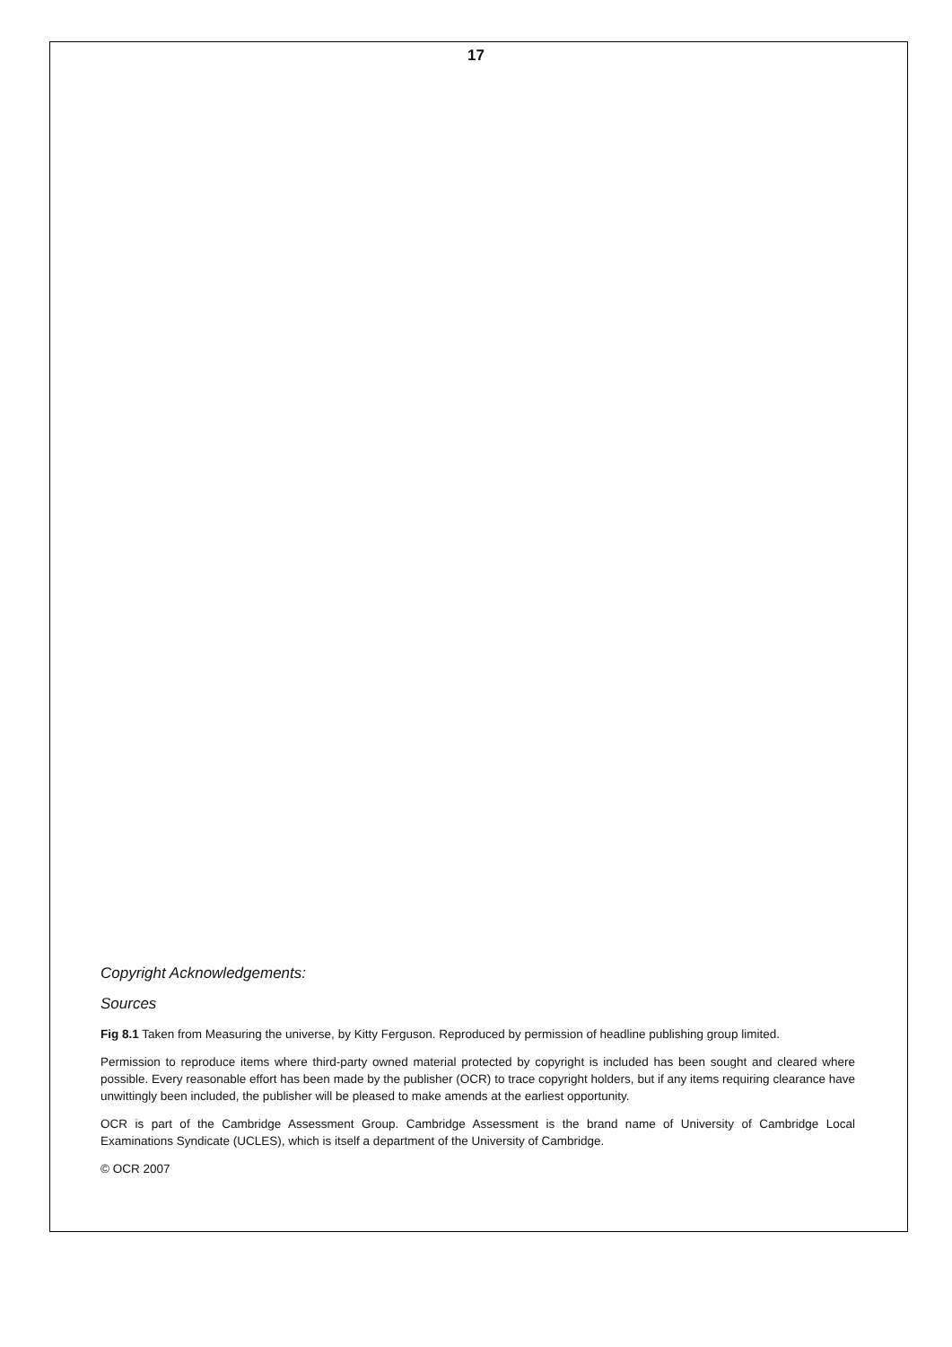17
Copyright Acknowledgements:
Sources
Fig 8.1 Taken from Measuring the universe, by Kitty Ferguson. Reproduced by permission of headline publishing group limited.
Permission to reproduce items where third-party owned material protected by copyright is included has been sought and cleared where possible. Every reasonable effort has been made by the publisher (OCR) to trace copyright holders, but if any items requiring clearance have unwittingly been included, the publisher will be pleased to make amends at the earliest opportunity.
OCR is part of the Cambridge Assessment Group. Cambridge Assessment is the brand name of University of Cambridge Local Examinations Syndicate (UCLES), which is itself a department of the University of Cambridge.
© OCR 2007